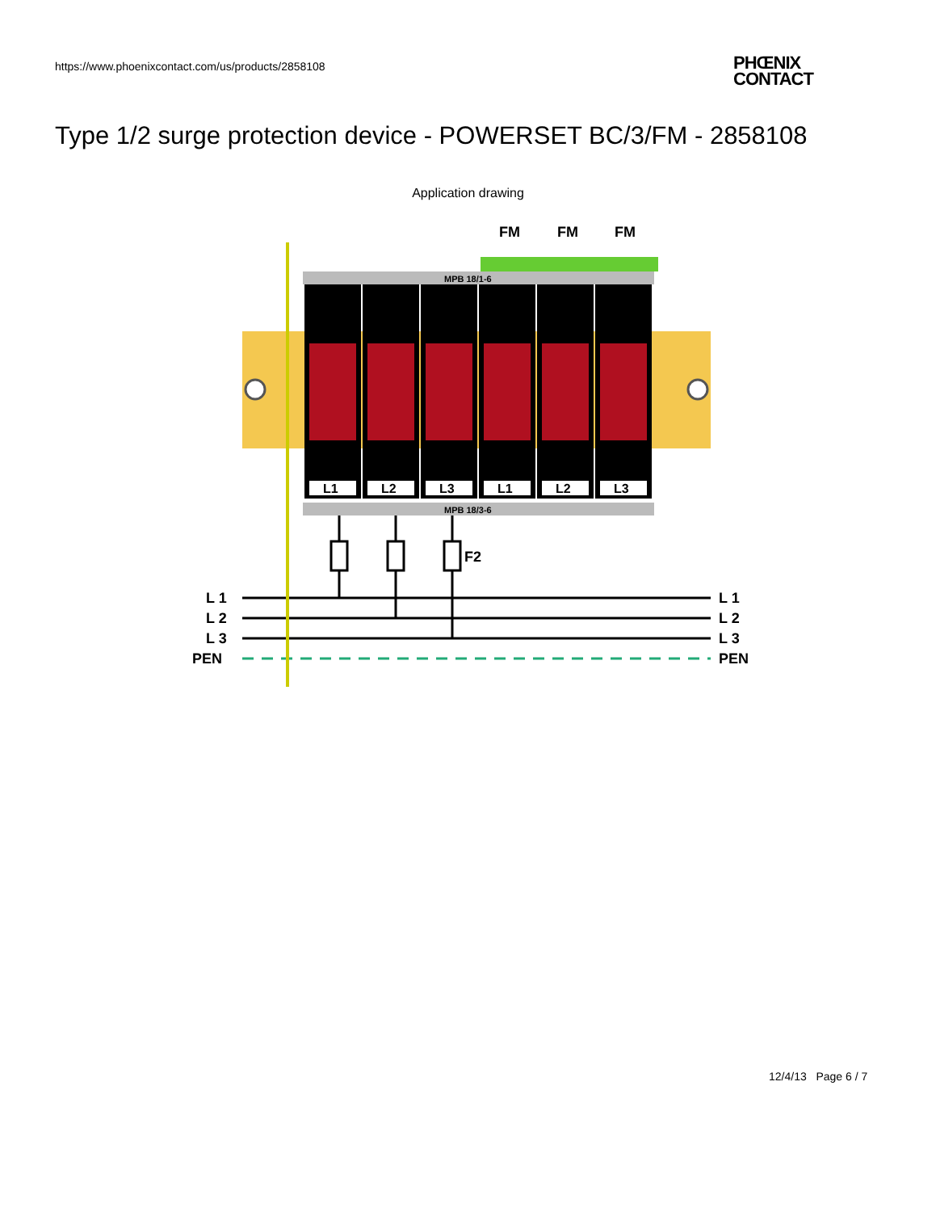https://www.phoenixcontact.com/us/products/2858108
PHŒNIX
CONTACT
Type 1/2 surge protection device - POWERSET BC/3/FM - 2858108
Application drawing
FM
FM
FM
MPB 18/1-6
L1
L2
L3
L1
L2
L3
MPB 18/3-6
F2
L 1
L 2
L 3
PEN
L 1
L 2
L 3
PEN
12/4/13 Page 6 / 7